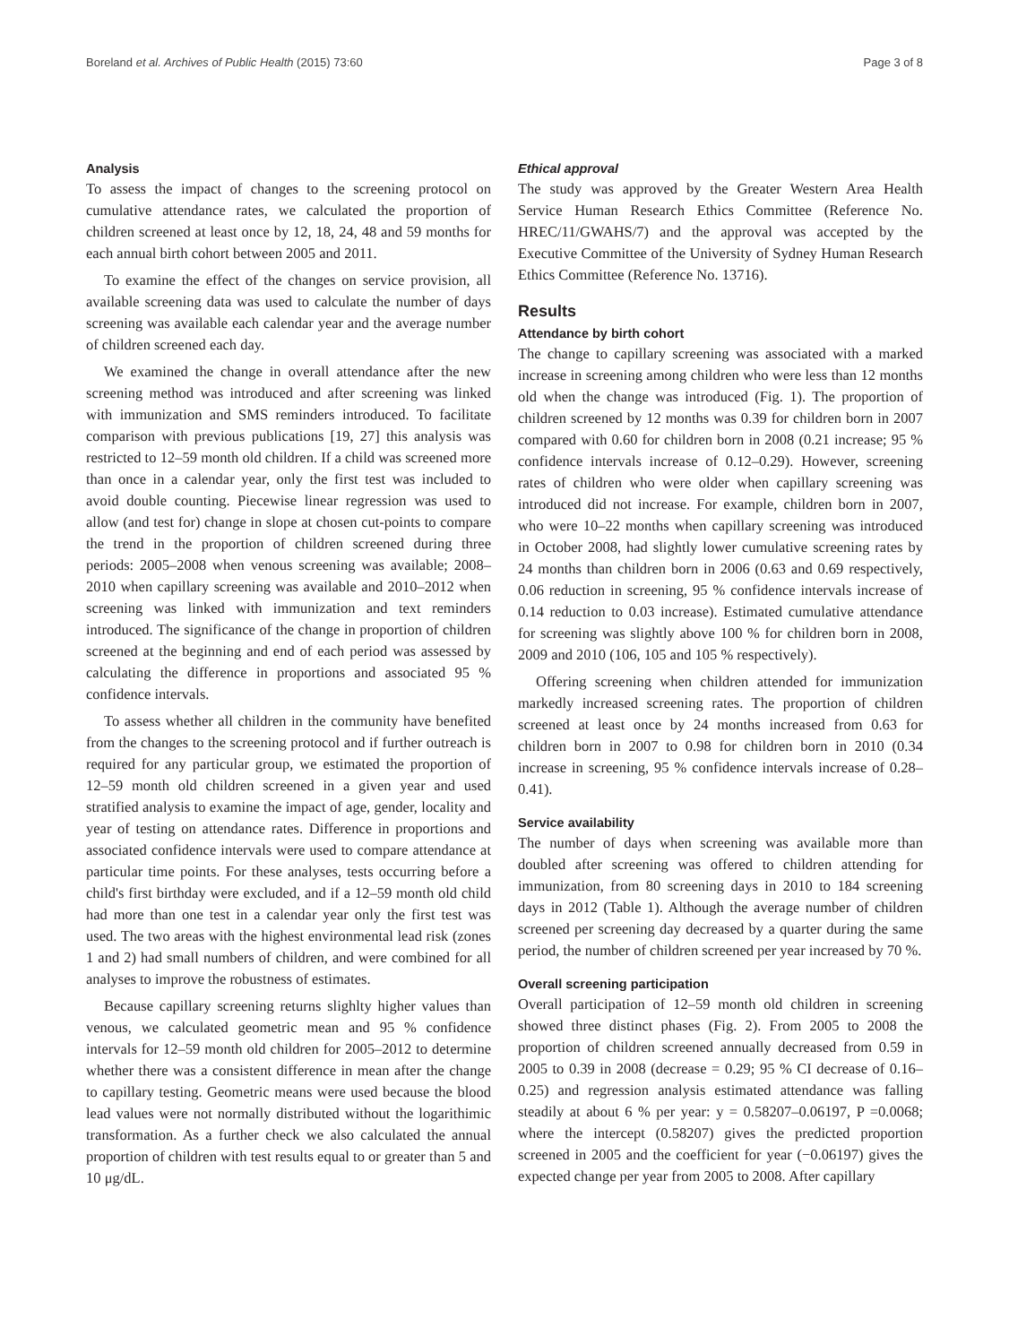Boreland et al. Archives of Public Health (2015) 73:60 Page 3 of 8
Analysis
To assess the impact of changes to the screening protocol on cumulative attendance rates, we calculated the proportion of children screened at least once by 12, 18, 24, 48 and 59 months for each annual birth cohort between 2005 and 2011.
To examine the effect of the changes on service provision, all available screening data was used to calculate the number of days screening was available each calendar year and the average number of children screened each day.
We examined the change in overall attendance after the new screening method was introduced and after screening was linked with immunization and SMS reminders introduced. To facilitate comparison with previous publications [19, 27] this analysis was restricted to 12–59 month old children. If a child was screened more than once in a calendar year, only the first test was included to avoid double counting. Piecewise linear regression was used to allow (and test for) change in slope at chosen cut-points to compare the trend in the proportion of children screened during three periods: 2005–2008 when venous screening was available; 2008–2010 when capillary screening was available and 2010–2012 when screening was linked with immunization and text reminders introduced. The significance of the change in proportion of children screened at the beginning and end of each period was assessed by calculating the difference in proportions and associated 95 % confidence intervals.
To assess whether all children in the community have benefited from the changes to the screening protocol and if further outreach is required for any particular group, we estimated the proportion of 12–59 month old children screened in a given year and used stratified analysis to examine the impact of age, gender, locality and year of testing on attendance rates. Difference in proportions and associated confidence intervals were used to compare attendance at particular time points. For these analyses, tests occurring before a child's first birthday were excluded, and if a 12–59 month old child had more than one test in a calendar year only the first test was used. The two areas with the highest environmental lead risk (zones 1 and 2) had small numbers of children, and were combined for all analyses to improve the robustness of estimates.
Because capillary screening returns slighlty higher values than venous, we calculated geometric mean and 95 % confidence intervals for 12–59 month old children for 2005–2012 to determine whether there was a consistent difference in mean after the change to capillary testing. Geometric means were used because the blood lead values were not normally distributed without the logarithimic transformation. As a further check we also calculated the annual proportion of children with test results equal to or greater than 5 and 10 μg/dL.
Ethical approval
The study was approved by the Greater Western Area Health Service Human Research Ethics Committee (Reference No. HREC/11/GWAHS/7) and the approval was accepted by the Executive Committee of the University of Sydney Human Research Ethics Committee (Reference No. 13716).
Results
Attendance by birth cohort
The change to capillary screening was associated with a marked increase in screening among children who were less than 12 months old when the change was introduced (Fig. 1). The proportion of children screened by 12 months was 0.39 for children born in 2007 compared with 0.60 for children born in 2008 (0.21 increase; 95 % confidence intervals increase of 0.12–0.29). However, screening rates of children who were older when capillary screening was introduced did not increase. For example, children born in 2007, who were 10–22 months when capillary screening was introduced in October 2008, had slightly lower cumulative screening rates by 24 months than children born in 2006 (0.63 and 0.69 respectively, 0.06 reduction in screening, 95 % confidence intervals increase of 0.14 reduction to 0.03 increase). Estimated cumulative attendance for screening was slightly above 100 % for children born in 2008, 2009 and 2010 (106, 105 and 105 % respectively).
Offering screening when children attended for immunization markedly increased screening rates. The proportion of children screened at least once by 24 months increased from 0.63 for children born in 2007 to 0.98 for children born in 2010 (0.34 increase in screening, 95 % confidence intervals increase of 0.28–0.41).
Service availability
The number of days when screening was available more than doubled after screening was offered to children attending for immunization, from 80 screening days in 2010 to 184 screening days in 2012 (Table 1). Although the average number of children screened per screening day decreased by a quarter during the same period, the number of children screened per year increased by 70 %.
Overall screening participation
Overall participation of 12–59 month old children in screening showed three distinct phases (Fig. 2). From 2005 to 2008 the proportion of children screened annually decreased from 0.59 in 2005 to 0.39 in 2008 (decrease = 0.29; 95 % CI decrease of 0.16–0.25) and regression analysis estimated attendance was falling steadily at about 6 % per year: y = 0.58207–0.06197, P =0.0068; where the intercept (0.58207) gives the predicted proportion screened in 2005 and the coefficient for year (−0.06197) gives the expected change per year from 2005 to 2008. After capillary